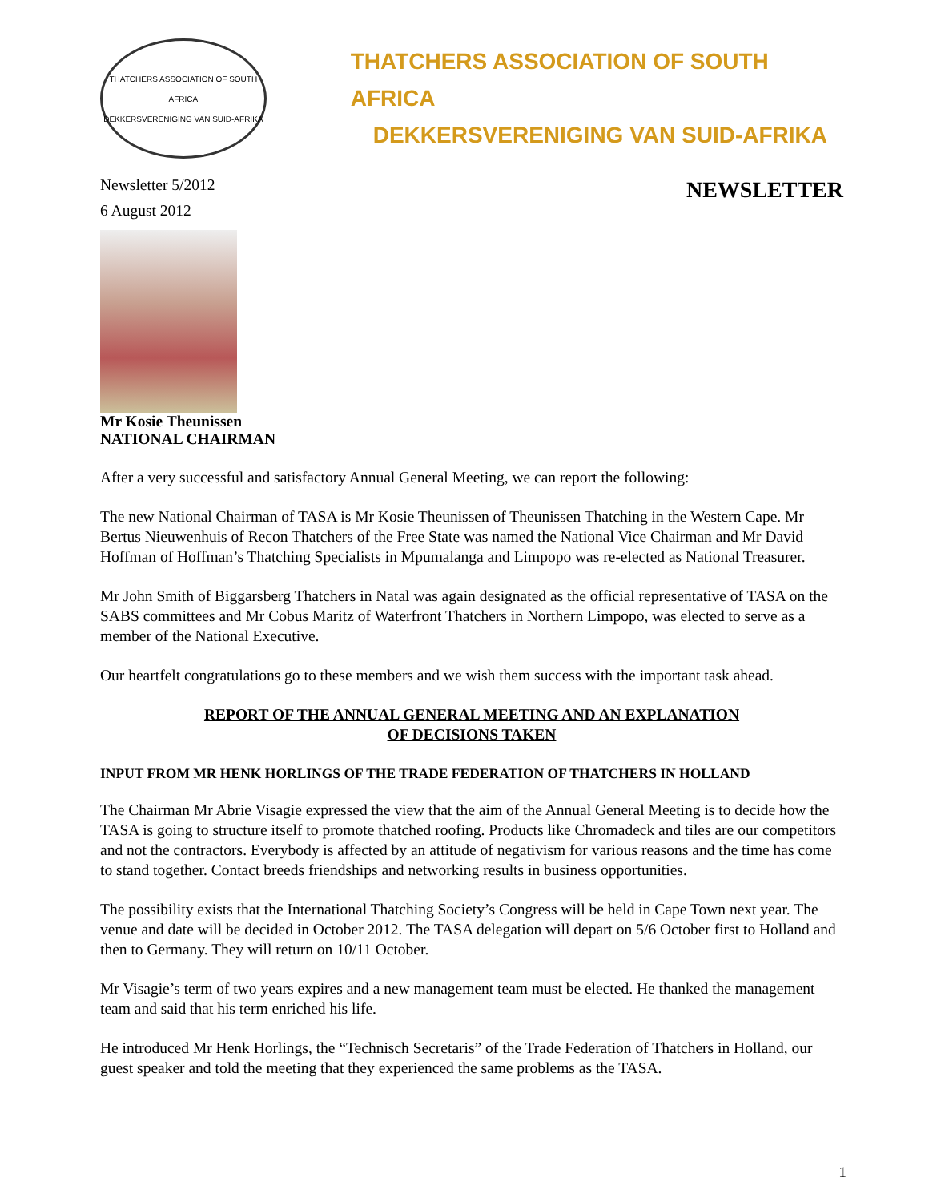THATCHERS ASSOCIATION OF SOUTH AFRICA
DEKKERSVERENIGING VAN SUID-AFRIKA
THATCHERS ASSOCIATION OF SOUTH AFRICA
DEKKERSVERENIGING VAN SUID-AFRIKA
Newsletter 5/2012
6 August 2012
NEWSLETTER
Mr Kosie Theunissen
NATIONAL CHAIRMAN
After a very successful and satisfactory Annual General Meeting, we can report the following:
The new National Chairman of TASA is Mr Kosie Theunissen of Theunissen Thatching in the Western Cape. Mr Bertus Nieuwenhuis of Recon Thatchers of the Free State was named the National Vice Chairman and Mr David Hoffman of Hoffman’s Thatching Specialists in Mpumalanga and Limpopo was re-elected as National Treasurer.
Mr John Smith of Biggarsberg Thatchers in Natal was again designated as the official representative of TASA on the SABS committees and Mr Cobus Maritz of Waterfront Thatchers in Northern Limpopo, was elected to serve as a member of the National Executive.
Our heartfelt congratulations go to these members and we wish them success with the important task ahead.
REPORT OF THE ANNUAL GENERAL MEETING AND AN EXPLANATION
OF DECISIONS TAKEN
INPUT FROM MR HENK HORLINGS OF THE TRADE FEDERATION OF THATCHERS IN HOLLAND
The Chairman Mr Abrie Visagie expressed the view that the aim of the Annual General Meeting is to decide how the TASA is going to structure itself to promote thatched roofing. Products like Chromadeck and tiles are our competitors and not the contractors. Everybody is affected by an attitude of negativism for various reasons and the time has come to stand together. Contact breeds friendships and networking results in business opportunities.
The possibility exists that the International Thatching Society’s Congress will be held in Cape Town next year. The venue and date will be decided in October 2012. The TASA delegation will depart on 5/6 October first to Holland and then to Germany. They will return on 10/11 October.
Mr Visagie’s term of two years expires and a new management team must be elected. He thanked the management team and said that his term enriched his life.
He introduced Mr Henk Horlings, the “Technisch Secretaris” of the Trade Federation of Thatchers in Holland, our guest speaker and told the meeting that they experienced the same problems as the TASA.
1